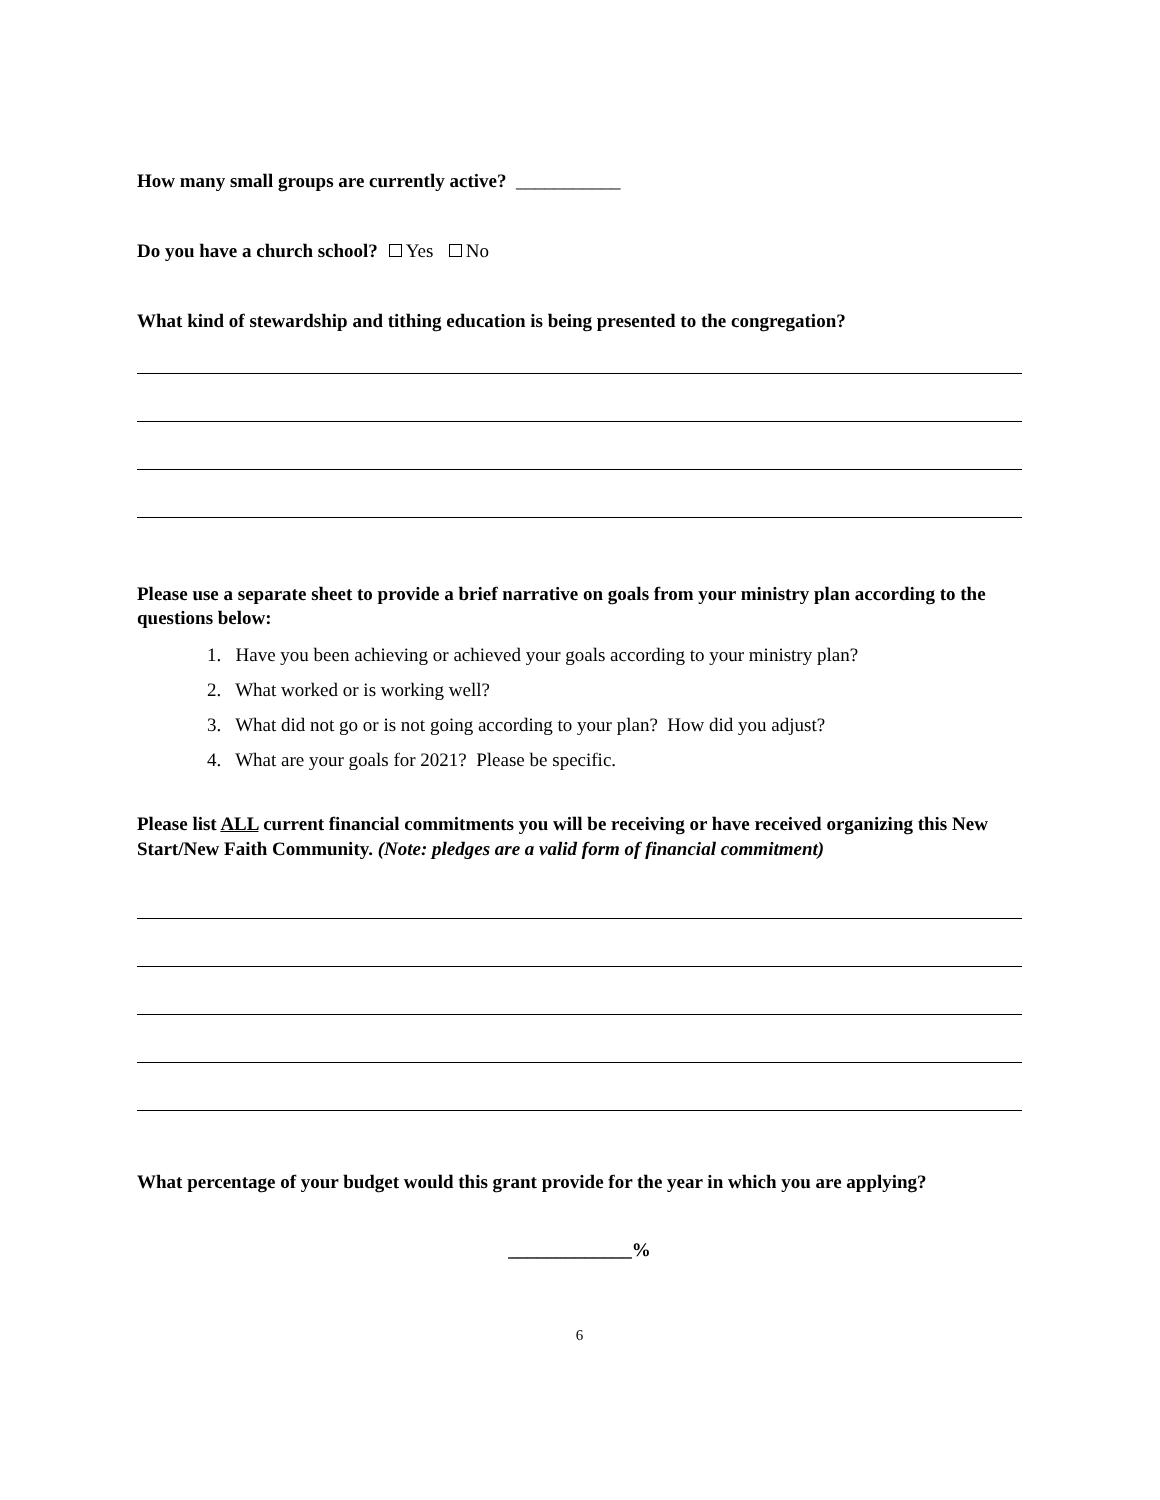How many small groups are currently active? ___________
Do you have a church school? Yes No
What kind of stewardship and tithing education is being presented to the congregation?
Please use a separate sheet to provide a brief narrative on goals from your ministry plan according to the questions below:
1. Have you been achieving or achieved your goals according to your ministry plan?
2. What worked or is working well?
3. What did not go or is not going according to your plan? How did you adjust?
4. What are your goals for 2021? Please be specific.
Please list ALL current financial commitments you will be receiving or have received organizing this New Start/New Faith Community. (Note: pledges are a valid form of financial commitment)
What percentage of your budget would this grant provide for the year in which you are applying?
_____________%
6